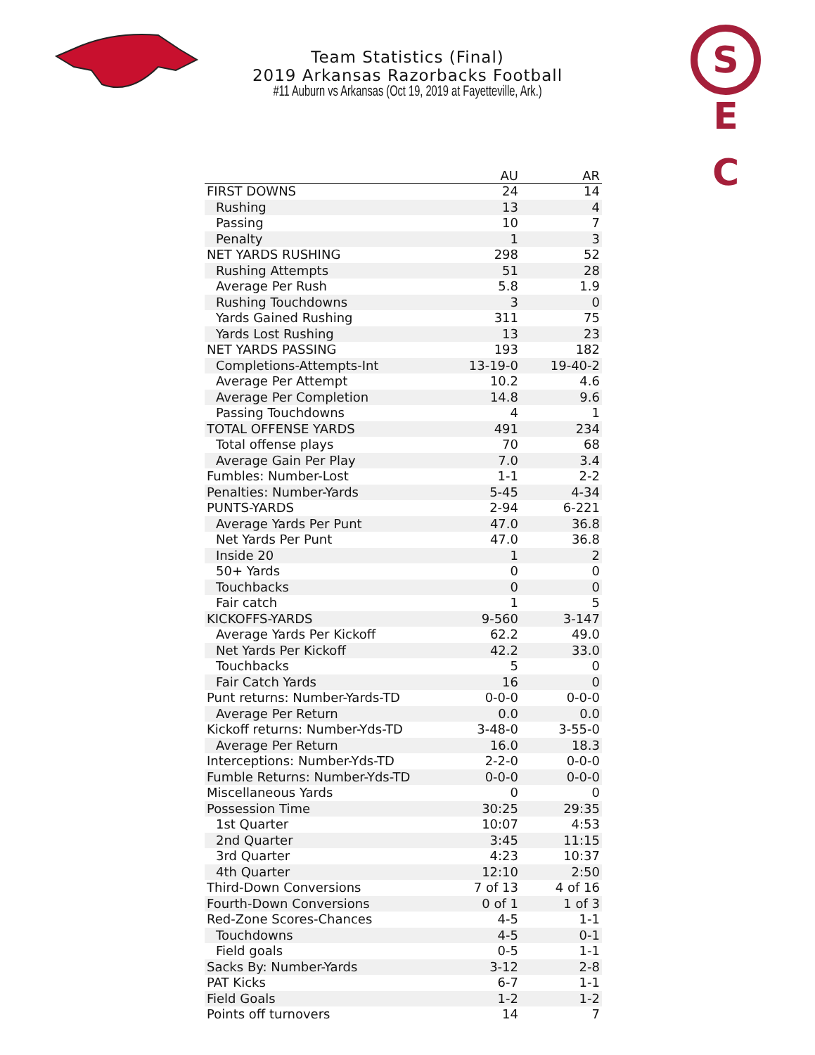S E C
Team Statistics (Final)
2019 Arkansas Razorbacks Football
#11 Auburn vs Arkansas (Oct 19, 2019 at Fayetteville, Ark.)
| | AU | AR |
| --- | --- | --- |
| FIRST DOWNS | 24 | 14 |
| Rushing | 13 | 4 |
| Passing | 10 | 7 |
| Penalty | 1 | 3 |
| NET YARDS RUSHING | 298 | 52 |
| Rushing Attempts | 51 | 28 |
| Average Per Rush | 5.8 | 1.9 |
| Rushing Touchdowns | 3 | 0 |
| Yards Gained Rushing | 311 | 75 |
| Yards Lost Rushing | 13 | 23 |
| NET YARDS PASSING | 193 | 182 |
| Completions-Attempts-Int | 13-19-0 | 19-40-2 |
| Average Per Attempt | 10.2 | 4.6 |
| Average Per Completion | 14.8 | 9.6 |
| Passing Touchdowns | 4 | 1 |
| TOTAL OFFENSE YARDS | 491 | 234 |
| Total offense plays | 70 | 68 |
| Average Gain Per Play | 7.0 | 3.4 |
| Fumbles: Number-Lost | 1-1 | 2-2 |
| Penalties: Number-Yards | 5-45 | 4-34 |
| PUNTS-YARDS | 2-94 | 6-221 |
| Average Yards Per Punt | 47.0 | 36.8 |
| Net Yards Per Punt | 47.0 | 36.8 |
| Inside 20 | 1 | 2 |
| 50+ Yards | 0 | 0 |
| Touchbacks | 0 | 0 |
| Fair catch | 1 | 5 |
| KICKOFFS-YARDS | 9-560 | 3-147 |
| Average Yards Per Kickoff | 62.2 | 49.0 |
| Net Yards Per Kickoff | 42.2 | 33.0 |
| Touchbacks | 5 | 0 |
| Fair Catch Yards | 16 | 0 |
| Punt returns: Number-Yards-TD | 0-0-0 | 0-0-0 |
| Average Per Return | 0.0 | 0.0 |
| Kickoff returns: Number-Yds-TD | 3-48-0 | 3-55-0 |
| Average Per Return | 16.0 | 18.3 |
| Interceptions: Number-Yds-TD | 2-2-0 | 0-0-0 |
| Fumble Returns: Number-Yds-TD | 0-0-0 | 0-0-0 |
| Miscellaneous Yards | 0 | 0 |
| Possession Time | 30:25 | 29:35 |
| 1st Quarter | 10:07 | 4:53 |
| 2nd Quarter | 3:45 | 11:15 |
| 3rd Quarter | 4:23 | 10:37 |
| 4th Quarter | 12:10 | 2:50 |
| Third-Down Conversions | 7 of 13 | 4 of 16 |
| Fourth-Down Conversions | 0 of 1 | 1 of 3 |
| Red-Zone Scores-Chances | 4-5 | 1-1 |
| Touchdowns | 4-5 | 0-1 |
| Field goals | 0-5 | 1-1 |
| Sacks By: Number-Yards | 3-12 | 2-8 |
| PAT Kicks | 6-7 | 1-1 |
| Field Goals | 1-2 | 1-2 |
| Points off turnovers | 14 | 7 |